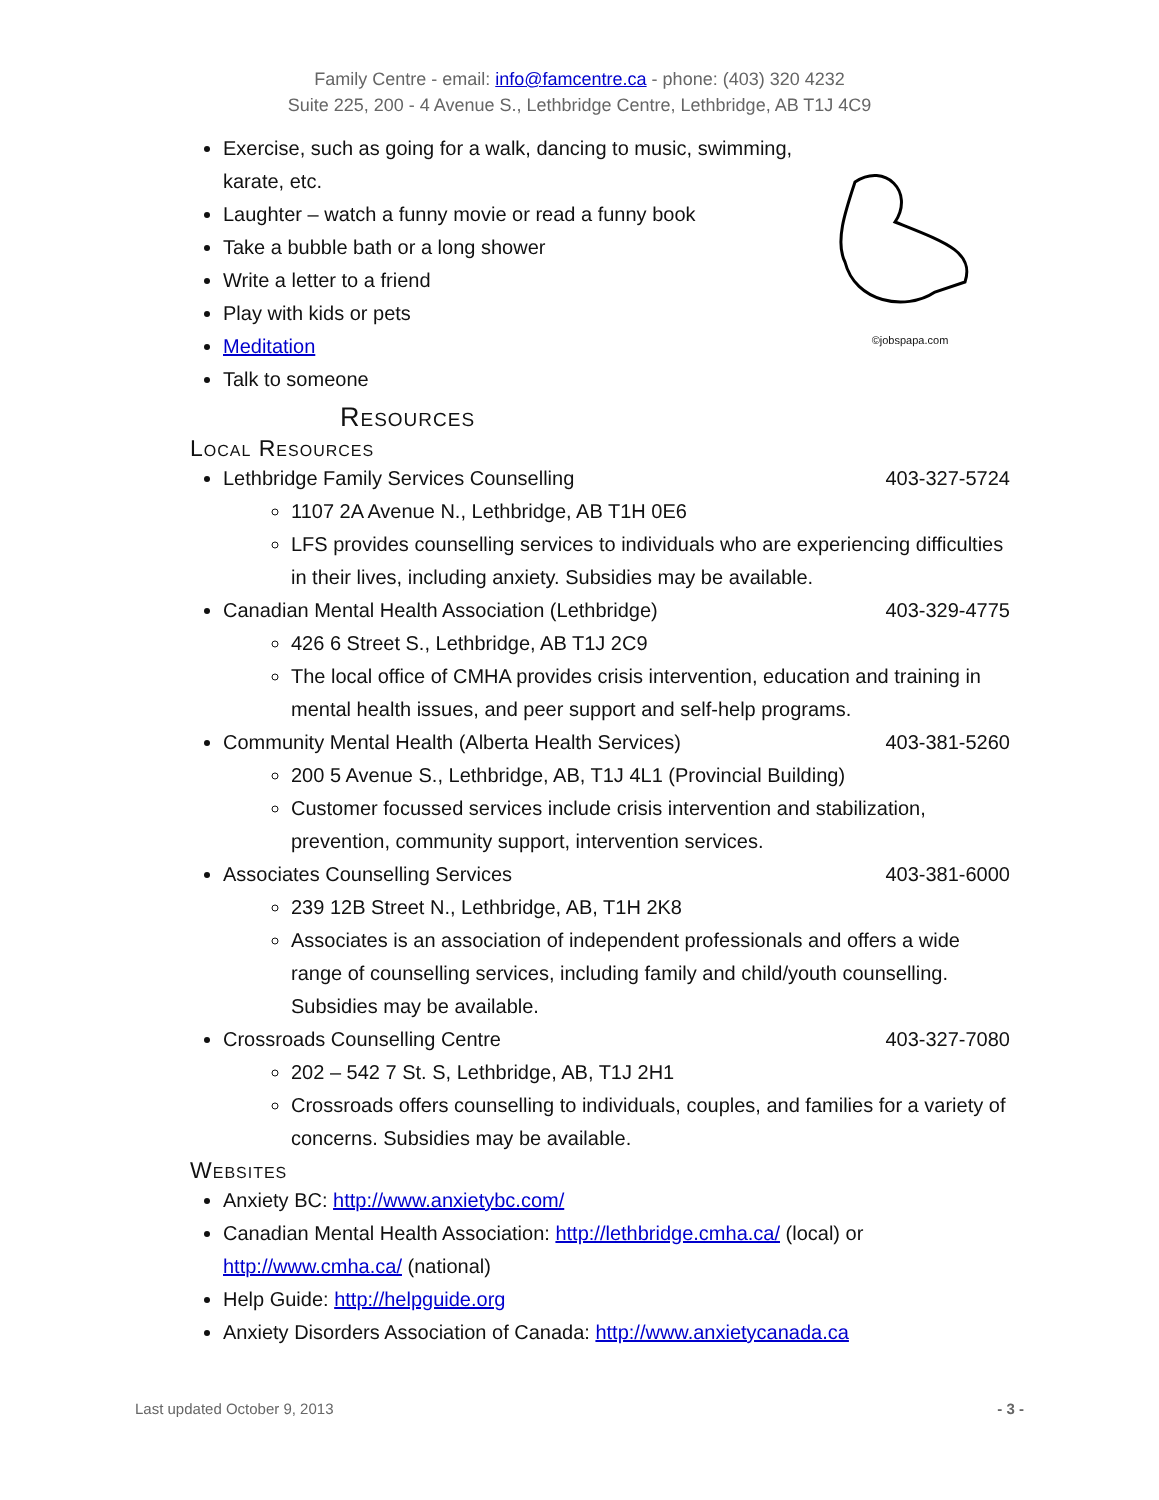Family Centre - email: info@famcentre.ca - phone: (403) 320 4232
Suite 225, 200 - 4 Avenue S., Lethbridge Centre, Lethbridge, AB T1J 4C9
©jobspapa.com
Exercise, such as going for a walk, dancing to music, swimming, karate, etc.
Laughter – watch a funny movie or read a funny book
Take a bubble bath or a long shower
Write a letter to a friend
Play with kids or pets
Meditation
Talk to someone
Resources
Local Resources
Lethbridge Family Services Counselling 403-327-5724
1107 2A Avenue N., Lethbridge, AB T1H 0E6
LFS provides counselling services to individuals who are experiencing difficulties in their lives, including anxiety. Subsidies may be available.
Canadian Mental Health Association (Lethbridge) 403-329-4775
426 6 Street S., Lethbridge, AB T1J 2C9
The local office of CMHA provides crisis intervention, education and training in mental health issues, and peer support and self-help programs.
Community Mental Health (Alberta Health Services) 403-381-5260
200 5 Avenue S., Lethbridge, AB, T1J 4L1 (Provincial Building)
Customer focussed services include crisis intervention and stabilization, prevention, community support, intervention services.
Associates Counselling Services 403-381-6000
239 12B Street N., Lethbridge, AB, T1H 2K8
Associates is an association of independent professionals and offers a wide range of counselling services, including family and child/youth counselling. Subsidies may be available.
Crossroads Counselling Centre 403-327-7080
202 – 542 7 St. S, Lethbridge, AB, T1J 2H1
Crossroads offers counselling to individuals, couples, and families for a variety of concerns. Subsidies may be available.
Websites
Anxiety BC: http://www.anxietybc.com/
Canadian Mental Health Association: http://lethbridge.cmha.ca/ (local) or http://www.cmha.ca/ (national)
Help Guide: http://helpguide.org
Anxiety Disorders Association of Canada: http://www.anxietycanada.ca
Last updated October 9, 2013 - 3 -